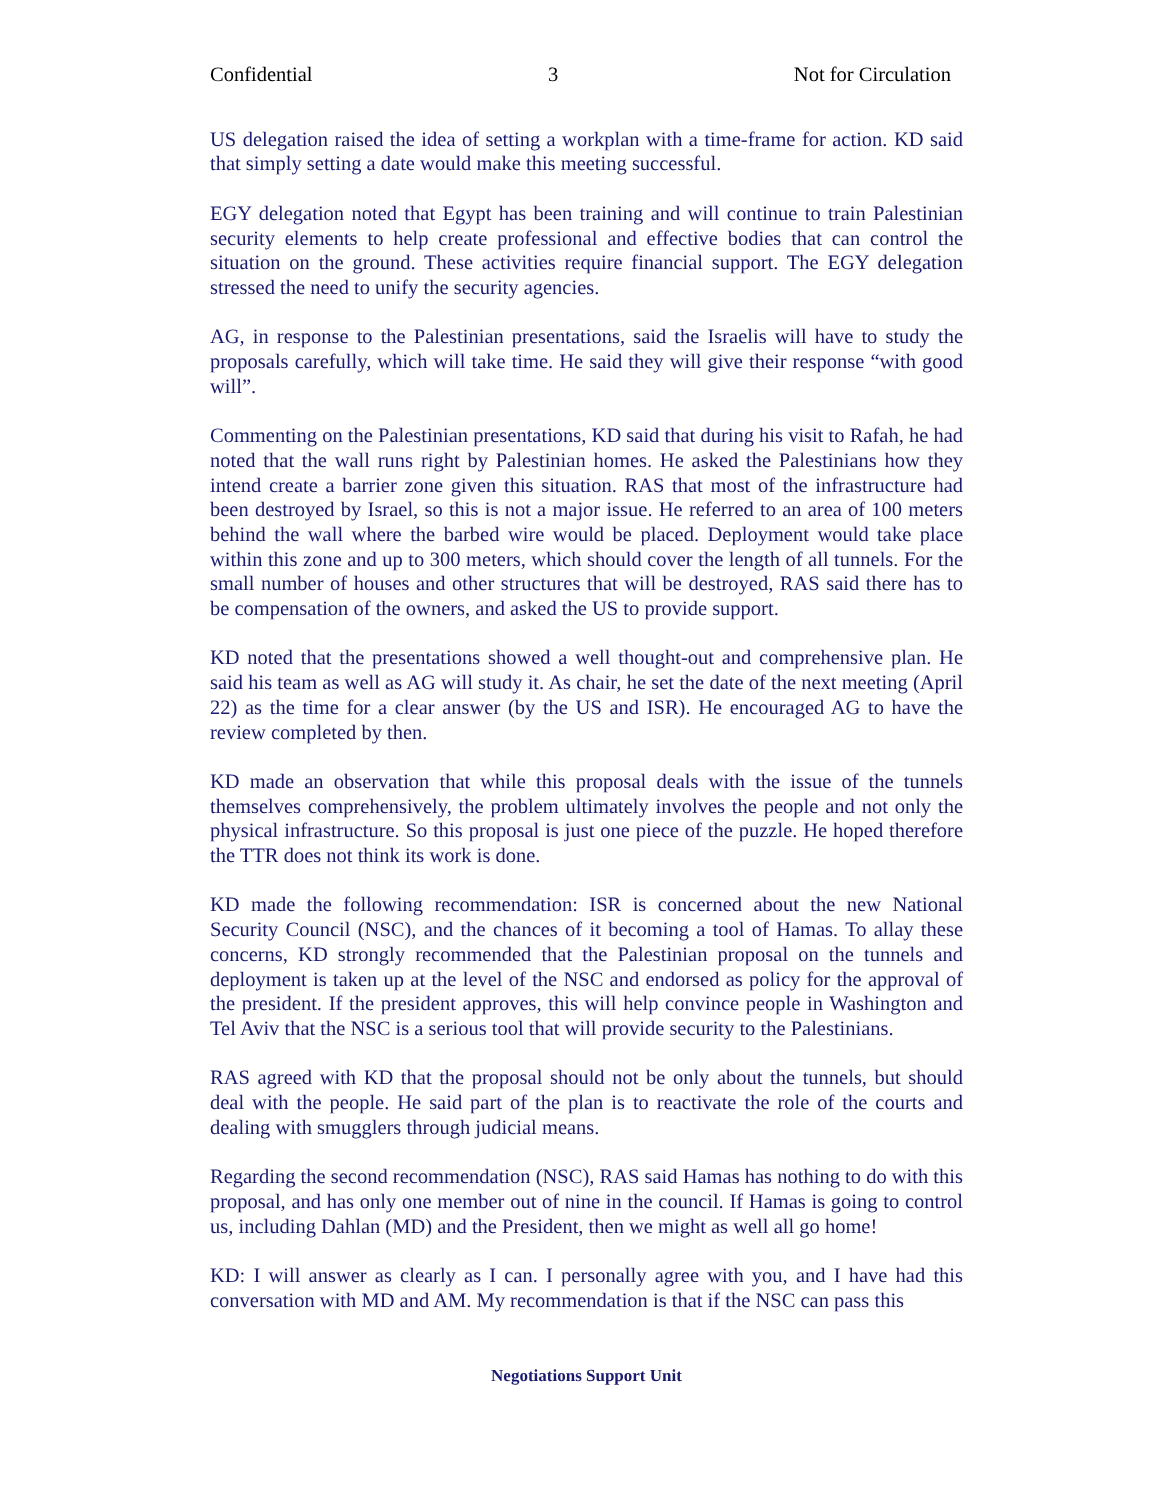Confidential 3 Not for Circulation
US delegation raised the idea of setting a workplan with a time-frame for action. KD said that simply setting a date would make this meeting successful.
EGY delegation noted that Egypt has been training and will continue to train Palestinian security elements to help create professional and effective bodies that can control the situation on the ground. These activities require financial support. The EGY delegation stressed the need to unify the security agencies.
AG, in response to the Palestinian presentations, said the Israelis will have to study the proposals carefully, which will take time. He said they will give their response “with good will”.
Commenting on the Palestinian presentations, KD said that during his visit to Rafah, he had noted that the wall runs right by Palestinian homes. He asked the Palestinians how they intend create a barrier zone given this situation. RAS that most of the infrastructure had been destroyed by Israel, so this is not a major issue. He referred to an area of 100 meters behind the wall where the barbed wire would be placed. Deployment would take place within this zone and up to 300 meters, which should cover the length of all tunnels. For the small number of houses and other structures that will be destroyed, RAS said there has to be compensation of the owners, and asked the US to provide support.
KD noted that the presentations showed a well thought-out and comprehensive plan. He said his team as well as AG will study it. As chair, he set the date of the next meeting (April 22) as the time for a clear answer (by the US and ISR). He encouraged AG to have the review completed by then.
KD made an observation that while this proposal deals with the issue of the tunnels themselves comprehensively, the problem ultimately involves the people and not only the physical infrastructure. So this proposal is just one piece of the puzzle. He hoped therefore the TTR does not think its work is done.
KD made the following recommendation: ISR is concerned about the new National Security Council (NSC), and the chances of it becoming a tool of Hamas. To allay these concerns, KD strongly recommended that the Palestinian proposal on the tunnels and deployment is taken up at the level of the NSC and endorsed as policy for the approval of the president. If the president approves, this will help convince people in Washington and Tel Aviv that the NSC is a serious tool that will provide security to the Palestinians.
RAS agreed with KD that the proposal should not be only about the tunnels, but should deal with the people. He said part of the plan is to reactivate the role of the courts and dealing with smugglers through judicial means.
Regarding the second recommendation (NSC), RAS said Hamas has nothing to do with this proposal, and has only one member out of nine in the council. If Hamas is going to control us, including Dahlan (MD) and the President, then we might as well all go home!
KD: I will answer as clearly as I can. I personally agree with you, and I have had this conversation with MD and AM. My recommendation is that if the NSC can pass this
Negotiations Support Unit